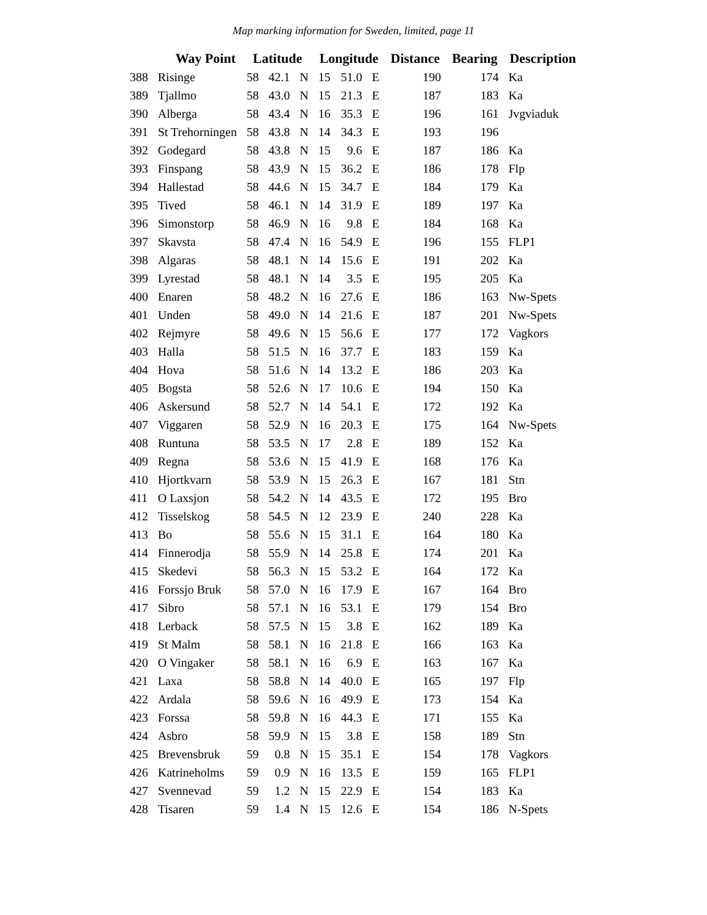Map marking information for Sweden, limited, page 11
| | Way Point | Latitude | | | Longitude | | | Distance | Bearing | Description |
| --- | --- | --- | --- | --- | --- | --- | --- | --- | --- | --- |
| 388 | Risinge | 58 | 42.1 | N | 15 | 51.0 | E | 190 | 174 | Ka |
| 389 | Tjallmo | 58 | 43.0 | N | 15 | 21.3 | E | 187 | 183 | Ka |
| 390 | Alberga | 58 | 43.4 | N | 16 | 35.3 | E | 196 | 161 | Jvgviaduk |
| 391 | St Trehorningen | 58 | 43.8 | N | 14 | 34.3 | E | 193 | 196 | |
| 392 | Godegard | 58 | 43.8 | N | 15 | 9.6 | E | 187 | 186 | Ka |
| 393 | Finspang | 58 | 43.9 | N | 15 | 36.2 | E | 186 | 178 | Flp |
| 394 | Hallestad | 58 | 44.6 | N | 15 | 34.7 | E | 184 | 179 | Ka |
| 395 | Tived | 58 | 46.1 | N | 14 | 31.9 | E | 189 | 197 | Ka |
| 396 | Simonstorp | 58 | 46.9 | N | 16 | 9.8 | E | 184 | 168 | Ka |
| 397 | Skavsta | 58 | 47.4 | N | 16 | 54.9 | E | 196 | 155 | FLP1 |
| 398 | Algaras | 58 | 48.1 | N | 14 | 15.6 | E | 191 | 202 | Ka |
| 399 | Lyrestad | 58 | 48.1 | N | 14 | 3.5 | E | 195 | 205 | Ka |
| 400 | Enaren | 58 | 48.2 | N | 16 | 27.6 | E | 186 | 163 | Nw-Spets |
| 401 | Unden | 58 | 49.0 | N | 14 | 21.6 | E | 187 | 201 | Nw-Spets |
| 402 | Rejmyre | 58 | 49.6 | N | 15 | 56.6 | E | 177 | 172 | Vagkors |
| 403 | Halla | 58 | 51.5 | N | 16 | 37.7 | E | 183 | 159 | Ka |
| 404 | Hova | 58 | 51.6 | N | 14 | 13.2 | E | 186 | 203 | Ka |
| 405 | Bogsta | 58 | 52.6 | N | 17 | 10.6 | E | 194 | 150 | Ka |
| 406 | Askersund | 58 | 52.7 | N | 14 | 54.1 | E | 172 | 192 | Ka |
| 407 | Viggaren | 58 | 52.9 | N | 16 | 20.3 | E | 175 | 164 | Nw-Spets |
| 408 | Runtuna | 58 | 53.5 | N | 17 | 2.8 | E | 189 | 152 | Ka |
| 409 | Regna | 58 | 53.6 | N | 15 | 41.9 | E | 168 | 176 | Ka |
| 410 | Hjortkvarn | 58 | 53.9 | N | 15 | 26.3 | E | 167 | 181 | Stn |
| 411 | O Laxsjon | 58 | 54.2 | N | 14 | 43.5 | E | 172 | 195 | Bro |
| 412 | Tisselskog | 58 | 54.5 | N | 12 | 23.9 | E | 240 | 228 | Ka |
| 413 | Bo | 58 | 55.6 | N | 15 | 31.1 | E | 164 | 180 | Ka |
| 414 | Finnerodja | 58 | 55.9 | N | 14 | 25.8 | E | 174 | 201 | Ka |
| 415 | Skedevi | 58 | 56.3 | N | 15 | 53.2 | E | 164 | 172 | Ka |
| 416 | Forssjo Bruk | 58 | 57.0 | N | 16 | 17.9 | E | 167 | 164 | Bro |
| 417 | Sibro | 58 | 57.1 | N | 16 | 53.1 | E | 179 | 154 | Bro |
| 418 | Lerback | 58 | 57.5 | N | 15 | 3.8 | E | 162 | 189 | Ka |
| 419 | St Malm | 58 | 58.1 | N | 16 | 21.8 | E | 166 | 163 | Ka |
| 420 | O Vingaker | 58 | 58.1 | N | 16 | 6.9 | E | 163 | 167 | Ka |
| 421 | Laxa | 58 | 58.8 | N | 14 | 40.0 | E | 165 | 197 | Flp |
| 422 | Ardala | 58 | 59.6 | N | 16 | 49.9 | E | 173 | 154 | Ka |
| 423 | Forssa | 58 | 59.8 | N | 16 | 44.3 | E | 171 | 155 | Ka |
| 424 | Asbro | 58 | 59.9 | N | 15 | 3.8 | E | 158 | 189 | Stn |
| 425 | Brevensbruk | 59 | 0.8 | N | 15 | 35.1 | E | 154 | 178 | Vagkors |
| 426 | Katrineholms | 59 | 0.9 | N | 16 | 13.5 | E | 159 | 165 | FLP1 |
| 427 | Svennevad | 59 | 1.2 | N | 15 | 22.9 | E | 154 | 183 | Ka |
| 428 | Tisaren | 59 | 1.4 | N | 15 | 12.6 | E | 154 | 186 | N-Spets |